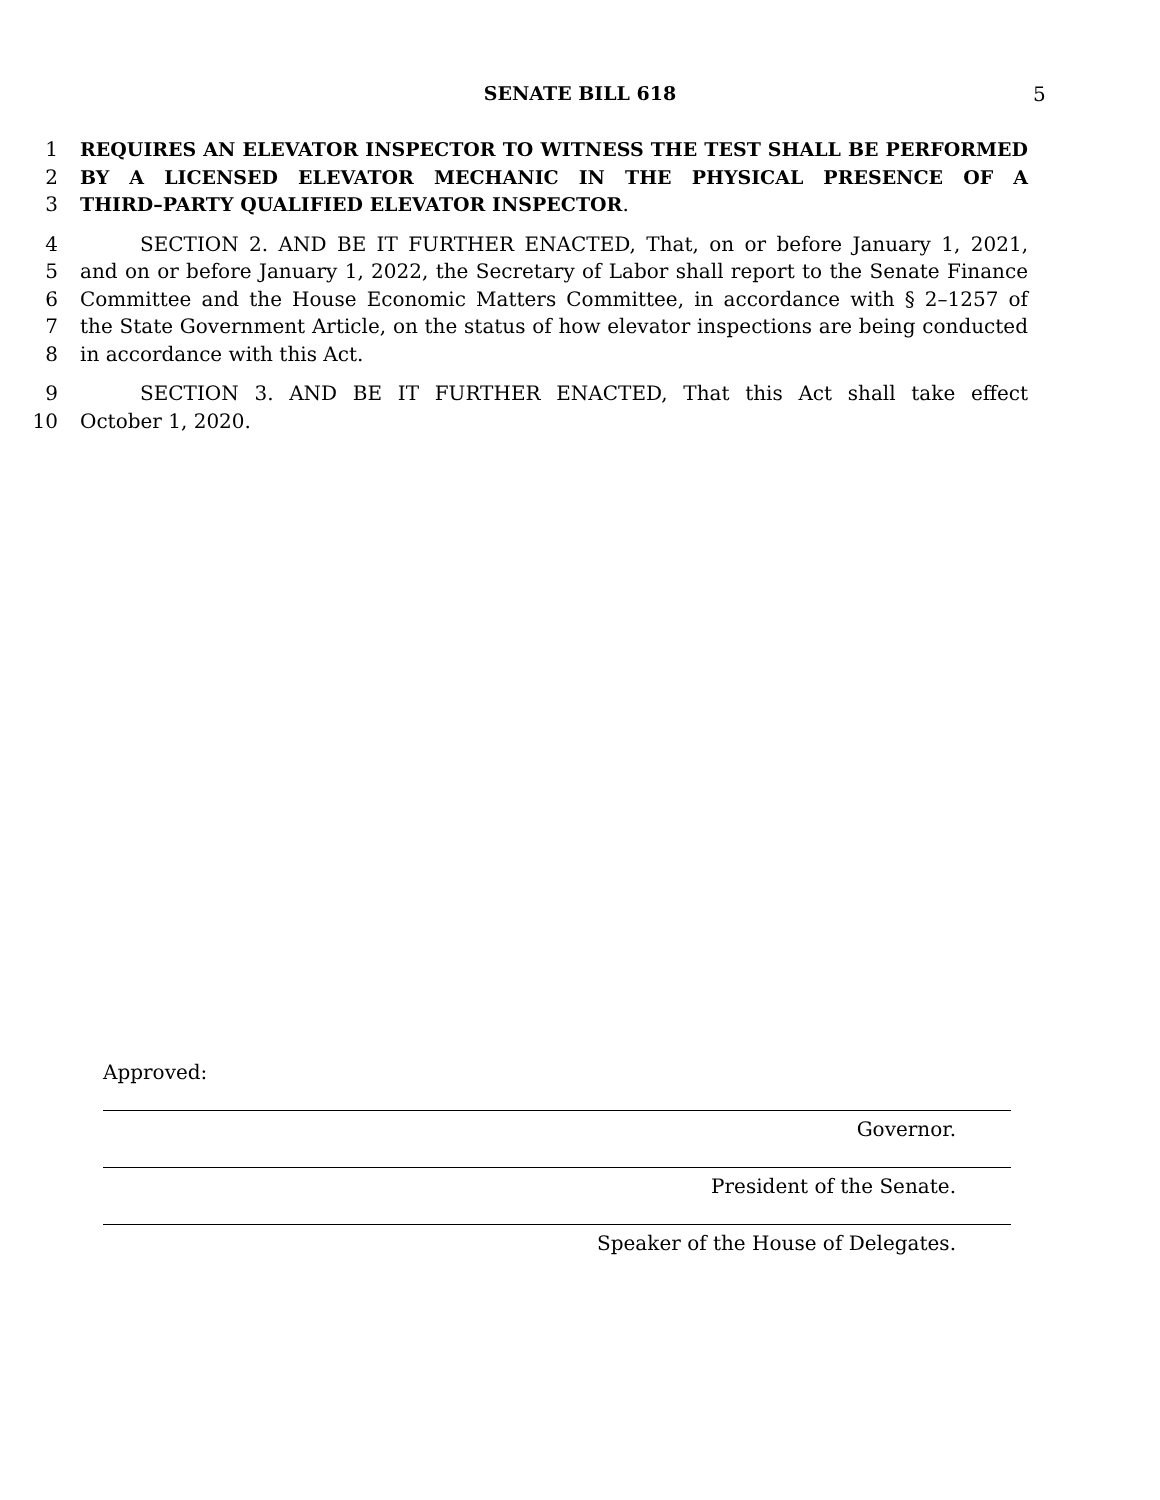SENATE BILL 618 5
1 REQUIRES AN ELEVATOR INSPECTOR TO WITNESS THE TEST SHALL BE PERFORMED
2 BY A LICENSED ELEVATOR MECHANIC IN THE PHYSICAL PRESENCE OF A
3 THIRD–PARTY QUALIFIED ELEVATOR INSPECTOR.
4    SECTION 2. AND BE IT FURTHER ENACTED, That, on or before January 1, 2021,
5 and on or before January 1, 2022, the Secretary of Labor shall report to the Senate Finance
6 Committee and the House Economic Matters Committee, in accordance with § 2–1257 of
7 the State Government Article, on the status of how elevator inspections are being conducted
8 in accordance with this Act.
9    SECTION 3. AND BE IT FURTHER ENACTED, That this Act shall take effect
10 October 1, 2020.
Approved:
Governor.
President of the Senate.
Speaker of the House of Delegates.